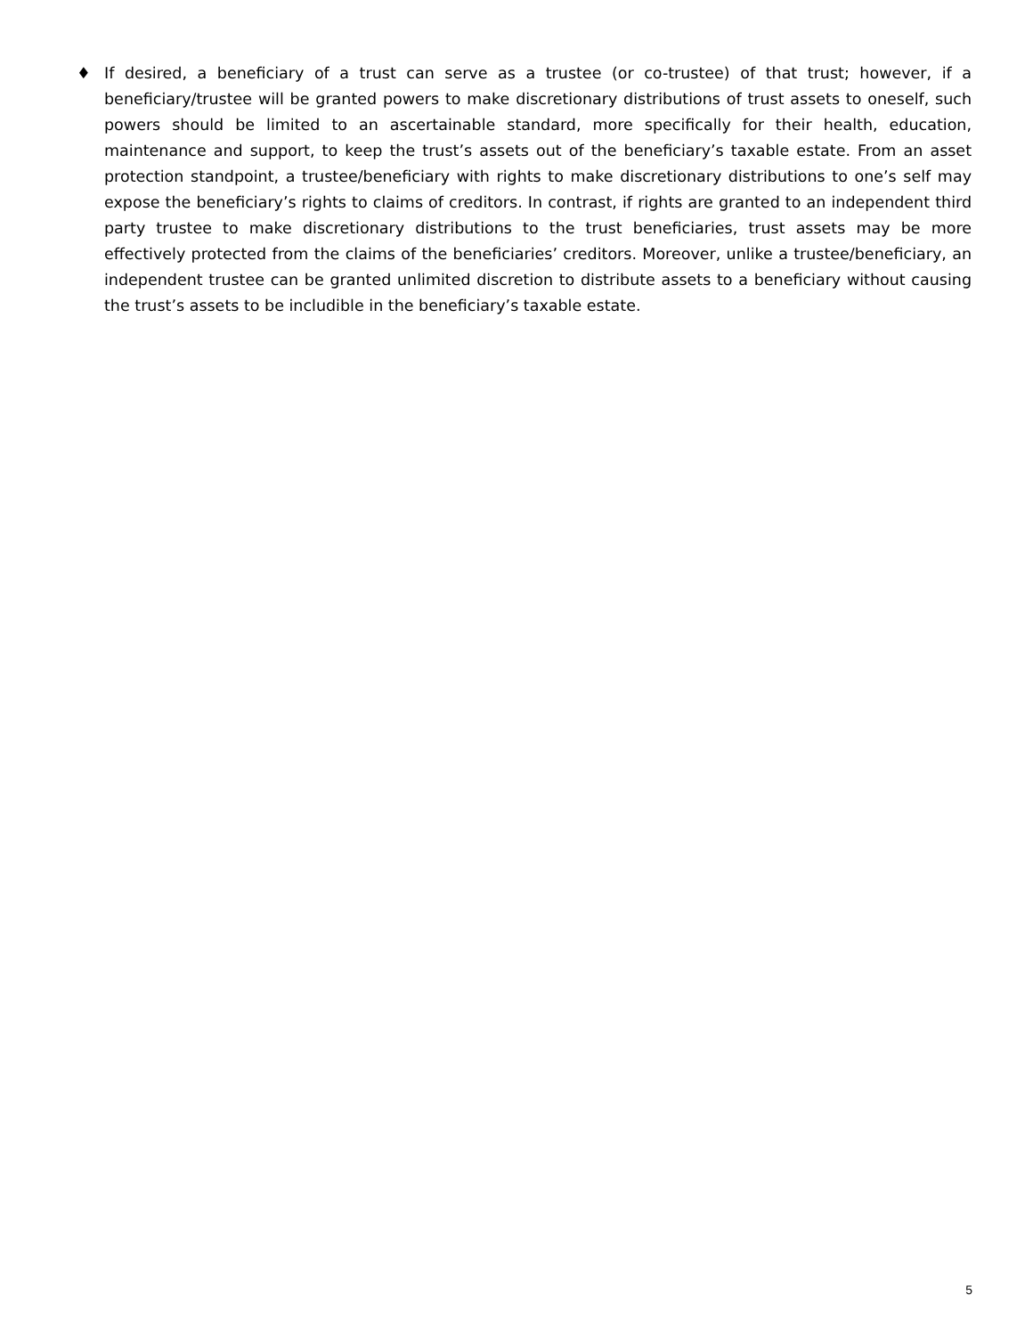♦ If desired, a beneficiary of a trust can serve as a trustee (or co-trustee) of that trust; however, if a beneficiary/trustee will be granted powers to make discretionary distributions of trust assets to oneself, such powers should be limited to an ascertainable standard, more specifically for their health, education, maintenance and support, to keep the trust’s assets out of the beneficiary’s taxable estate. From an asset protection standpoint, a trustee/beneficiary with rights to make discretionary distributions to one’s self may expose the beneficiary’s rights to claims of creditors. In contrast, if rights are granted to an independent third party trustee to make discretionary distributions to the trust beneficiaries, trust assets may be more effectively protected from the claims of the beneficiaries’ creditors. Moreover, unlike a trustee/beneficiary, an independent trustee can be granted unlimited discretion to distribute assets to a beneficiary without causing the trust’s assets to be includible in the beneficiary’s taxable estate.
5